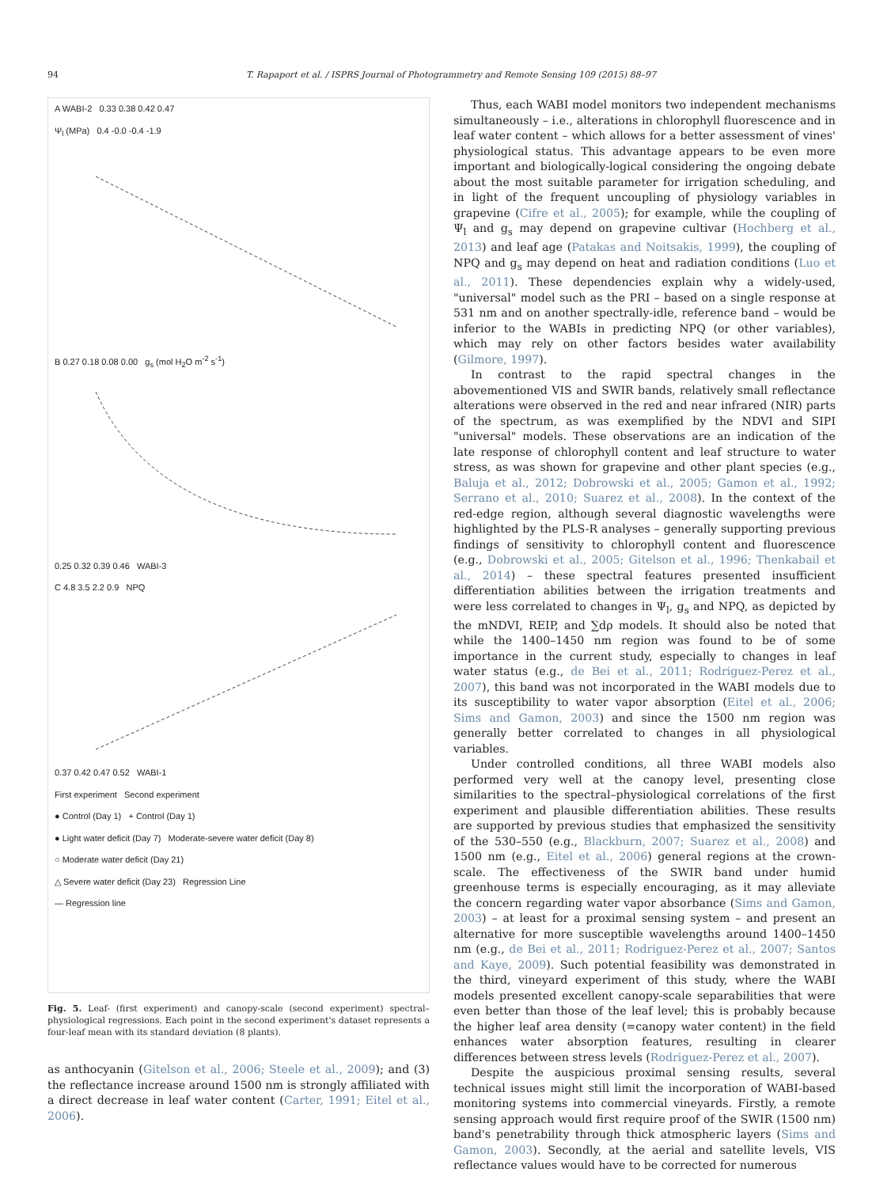94 T. Rapaport et al. / ISPRS Journal of Photogrammetry and Remote Sensing 109 (2015) 88–97
A WABI-2 0.33 0.38 0.42 0.47
Ψ<sub>l</sub> (MPa) 0.4 -0.0 -0.4 -1.9
B 0.27 0.18 0.08 0.00 g<sub>s</sub> (mol H<sub>2</sub>O m<sup>-2</sup> s<sup>-1</sup>)
0.25 0.32 0.39 0.46 WABI-3
C 4.8 3.5 2.2 0.9 NPQ
0.37 0.42 0.47 0.52 WABI-1
First experiment Second experiment
● Control (Day 1) + Control (Day 1)
● Light water deficit (Day 7) Moderate-severe water deficit (Day 8)
○ Moderate water deficit (Day 21)
△ Severe water deficit (Day 23) Regression Line
— Regression line
Fig. 5. Leaf- (first experiment) and canopy-scale (second experiment) spectral–physiological regressions. Each point in the second experiment's dataset represents a four-leaf mean with its standard deviation (8 plants).
as anthocyanin (Gitelson et al., 2006; Steele et al., 2009); and (3) the reflectance increase around 1500 nm is strongly affiliated with a direct decrease in leaf water content (Carter, 1991; Eitel et al., 2006).
Thus, each WABI model monitors two independent mechanisms simultaneously – i.e., alterations in chlorophyll fluorescence and in leaf water content – which allows for a better assessment of vines' physiological status. This advantage appears to be even more important and biologically-logical considering the ongoing debate about the most suitable parameter for irrigation scheduling, and in light of the frequent uncoupling of physiology variables in grapevine (Cifre et al., 2005); for example, while the coupling of Ψ<sub>l</sub> and g<sub>s</sub> may depend on grapevine cultivar (Hochberg et al., 2013) and leaf age (Patakas and Noitsakis, 1999), the coupling of NPQ and g<sub>s</sub> may depend on heat and radiation conditions (Luo et al., 2011). These dependencies explain why a widely-used, "universal" model such as the PRI – based on a single response at 531 nm and on another spectrally-idle, reference band – would be inferior to the WABIs in predicting NPQ (or other variables), which may rely on other factors besides water availability (Gilmore, 1997).
In contrast to the rapid spectral changes in the abovementioned VIS and SWIR bands, relatively small reflectance alterations were observed in the red and near infrared (NIR) parts of the spectrum, as was exemplified by the NDVI and SIPI "universal" models. These observations are an indication of the late response of chlorophyll content and leaf structure to water stress, as was shown for grapevine and other plant species (e.g., Baluja et al., 2012; Dobrowski et al., 2005; Gamon et al., 1992; Serrano et al., 2010; Suarez et al., 2008). In the context of the red-edge region, although several diagnostic wavelengths were highlighted by the PLS-R analyses – generally supporting previous findings of sensitivity to chlorophyll content and fluorescence (e.g., Dobrowski et al., 2005; Gitelson et al., 1996; Thenkabail et al., 2014) – these spectral features presented insufficient differentiation abilities between the irrigation treatments and were less correlated to changes in Ψ<sub>l</sub>, g<sub>s</sub> and NPQ, as depicted by the mNDVI, REIP, and ∑dρ models. It should also be noted that while the 1400–1450 nm region was found to be of some importance in the current study, especially to changes in leaf water status (e.g., de Bei et al., 2011; Rodriguez-Perez et al., 2007), this band was not incorporated in the WABI models due to its susceptibility to water vapor absorption (Eitel et al., 2006; Sims and Gamon, 2003) and since the 1500 nm region was generally better correlated to changes in all physiological variables.
Under controlled conditions, all three WABI models also performed very well at the canopy level, presenting close similarities to the spectral–physiological correlations of the first experiment and plausible differentiation abilities. These results are supported by previous studies that emphasized the sensitivity of the 530–550 (e.g., Blackburn, 2007; Suarez et al., 2008) and 1500 nm (e.g., Eitel et al., 2006) general regions at the crown-scale. The effectiveness of the SWIR band under humid greenhouse terms is especially encouraging, as it may alleviate the concern regarding water vapor absorbance (Sims and Gamon, 2003) – at least for a proximal sensing system – and present an alternative for more susceptible wavelengths around 1400–1450 nm (e.g., de Bei et al., 2011; Rodriguez-Perez et al., 2007; Santos and Kaye, 2009). Such potential feasibility was demonstrated in the third, vineyard experiment of this study, where the WABI models presented excellent canopy-scale separabilities that were even better than those of the leaf level; this is probably because the higher leaf area density (=canopy water content) in the field enhances water absorption features, resulting in clearer differences between stress levels (Rodriguez-Perez et al., 2007).
Despite the auspicious proximal sensing results, several technical issues might still limit the incorporation of WABI-based monitoring systems into commercial vineyards. Firstly, a remote sensing approach would first require proof of the SWIR (1500 nm) band's penetrability through thick atmospheric layers (Sims and Gamon, 2003). Secondly, at the aerial and satellite levels, VIS reflectance values would have to be corrected for numerous